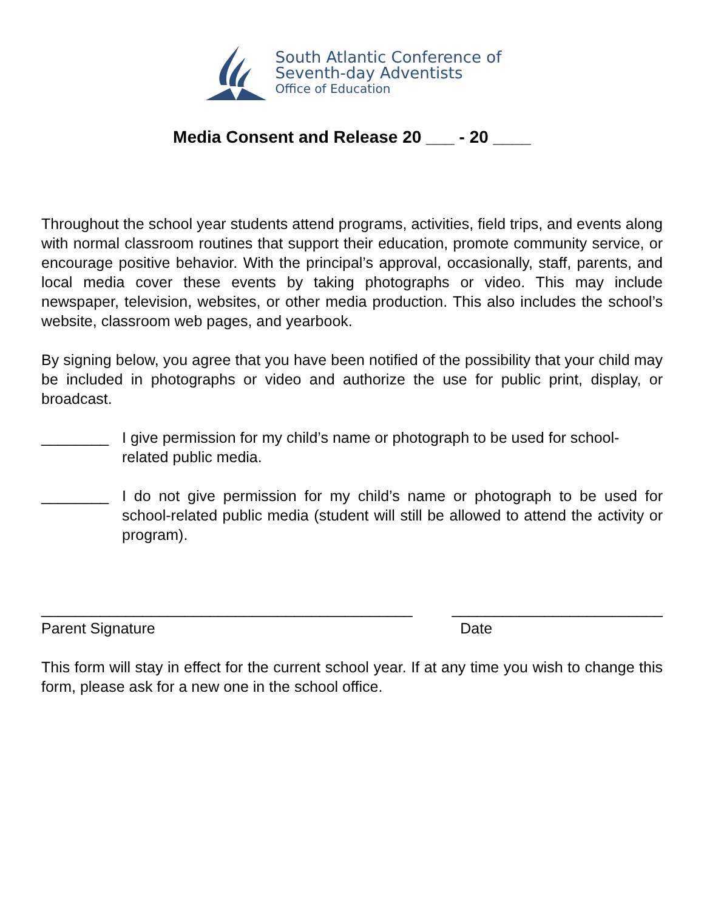South Atlantic Conference of
Seventh-day Adventists
Office of Education
Media Consent and Release 20 ___ - 20 ____
Throughout the school year students attend programs, activities, field trips, and events along with normal classroom routines that support their education, promote community service, or encourage positive behavior. With the principal’s approval, occasionally, staff, parents, and local media cover these events by taking photographs or video. This may include newspaper, television, websites, or other media production. This also includes the school’s website, classroom web pages, and yearbook.
By signing below, you agree that you have been notified of the possibility that your child may be included in photographs or video and authorize the use for public print, display, or broadcast.
________ I give permission for my child’s name or photograph to be used for school-related public media.
________ I do not give permission for my child’s name or photograph to be used for school-related public media (student will still be allowed to attend the activity or program).
____________________________________________
Parent Signature
_________________________
Date
This form will stay in effect for the current school year. If at any time you wish to change this form, please ask for a new one in the school office.